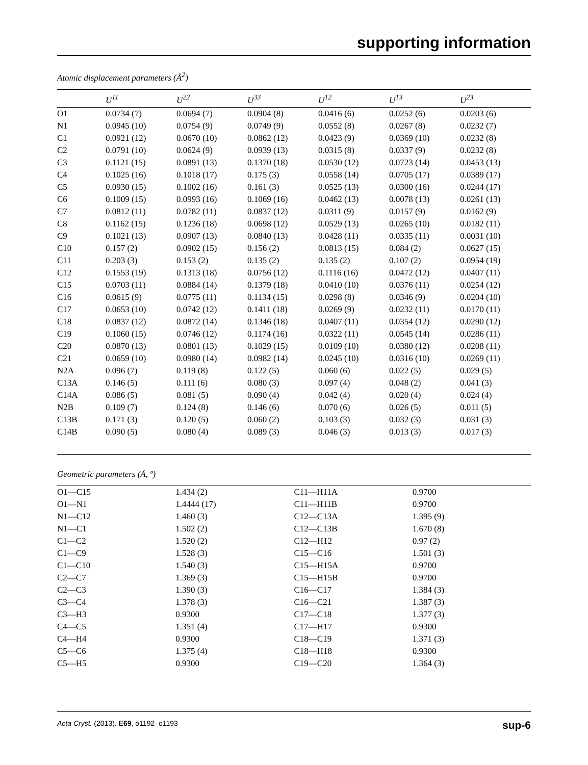supporting information
Atomic displacement parameters (Å<sup>2</sup>)
| | U<sup>11</sup> | U<sup>22</sup> | U<sup>33</sup> | U<sup>12</sup> | U<sup>13</sup> | U<sup>23</sup> |
| --- | --- | --- | --- | --- | --- | --- |
| O1 | 0.0734 (7) | 0.0694 (7) | 0.0904 (8) | 0.0416 (6) | 0.0252 (6) | 0.0203 (6) |
| N1 | 0.0945 (10) | 0.0754 (9) | 0.0749 (9) | 0.0552 (8) | 0.0267 (8) | 0.0232 (7) |
| C1 | 0.0921 (12) | 0.0670 (10) | 0.0862 (12) | 0.0423 (9) | 0.0369 (10) | 0.0232 (8) |
| C2 | 0.0791 (10) | 0.0624 (9) | 0.0939 (13) | 0.0315 (8) | 0.0337 (9) | 0.0232 (8) |
| C3 | 0.1121 (15) | 0.0891 (13) | 0.1370 (18) | 0.0530 (12) | 0.0723 (14) | 0.0453 (13) |
| C4 | 0.1025 (16) | 0.1018 (17) | 0.175 (3) | 0.0558 (14) | 0.0705 (17) | 0.0389 (17) |
| C5 | 0.0930 (15) | 0.1002 (16) | 0.161 (3) | 0.0525 (13) | 0.0300 (16) | 0.0244 (17) |
| C6 | 0.1009 (15) | 0.0993 (16) | 0.1069 (16) | 0.0462 (13) | 0.0078 (13) | 0.0261 (13) |
| C7 | 0.0812 (11) | 0.0782 (11) | 0.0837 (12) | 0.0311 (9) | 0.0157 (9) | 0.0162 (9) |
| C8 | 0.1162 (15) | 0.1236 (18) | 0.0698 (12) | 0.0529 (13) | 0.0265 (10) | 0.0182 (11) |
| C9 | 0.1021 (13) | 0.0907 (13) | 0.0840 (13) | 0.0428 (11) | 0.0335 (11) | 0.0031 (10) |
| C10 | 0.157 (2) | 0.0902 (15) | 0.156 (2) | 0.0813 (15) | 0.084 (2) | 0.0627 (15) |
| C11 | 0.203 (3) | 0.153 (2) | 0.135 (2) | 0.135 (2) | 0.107 (2) | 0.0954 (19) |
| C12 | 0.1553 (19) | 0.1313 (18) | 0.0756 (12) | 0.1116 (16) | 0.0472 (12) | 0.0407 (11) |
| C15 | 0.0703 (11) | 0.0884 (14) | 0.1379 (18) | 0.0410 (10) | 0.0376 (11) | 0.0254 (12) |
| C16 | 0.0615 (9) | 0.0775 (11) | 0.1134 (15) | 0.0298 (8) | 0.0346 (9) | 0.0204 (10) |
| C17 | 0.0653 (10) | 0.0742 (12) | 0.1411 (18) | 0.0269 (9) | 0.0232 (11) | 0.0170 (11) |
| C18 | 0.0837 (12) | 0.0872 (14) | 0.1346 (18) | 0.0407 (11) | 0.0354 (12) | 0.0290 (12) |
| C19 | 0.1060 (15) | 0.0746 (12) | 0.1174 (16) | 0.0322 (11) | 0.0545 (14) | 0.0286 (11) |
| C20 | 0.0870 (13) | 0.0801 (13) | 0.1029 (15) | 0.0109 (10) | 0.0380 (12) | 0.0208 (11) |
| C21 | 0.0659 (10) | 0.0980 (14) | 0.0982 (14) | 0.0245 (10) | 0.0316 (10) | 0.0269 (11) |
| N2A | 0.096 (7) | 0.119 (8) | 0.122 (5) | 0.060 (6) | 0.022 (5) | 0.029 (5) |
| C13A | 0.146 (5) | 0.111 (6) | 0.080 (3) | 0.097 (4) | 0.048 (2) | 0.041 (3) |
| C14A | 0.086 (5) | 0.081 (5) | 0.090 (4) | 0.042 (4) | 0.020 (4) | 0.024 (4) |
| N2B | 0.109 (7) | 0.124 (8) | 0.146 (6) | 0.070 (6) | 0.026 (5) | 0.011 (5) |
| C13B | 0.171 (3) | 0.120 (5) | 0.060 (2) | 0.103 (3) | 0.032 (3) | 0.031 (3) |
| C14B | 0.090 (5) | 0.080 (4) | 0.089 (3) | 0.046 (3) | 0.013 (3) | 0.017 (3) |
Geometric parameters (Å, º)
| O1—C15 | 1.434 (2) | C11—H11A | 0.9700 |
| O1—N1 | 1.4444 (17) | C11—H11B | 0.9700 |
| N1—C12 | 1.460 (3) | C12—C13A | 1.395 (9) |
| N1—C1 | 1.502 (2) | C12—C13B | 1.670 (8) |
| C1—C2 | 1.520 (2) | C12—H12 | 0.97 (2) |
| C1—C9 | 1.528 (3) | C15—C16 | 1.501 (3) |
| C1—C10 | 1.540 (3) | C15—H15A | 0.9700 |
| C2—C7 | 1.369 (3) | C15—H15B | 0.9700 |
| C2—C3 | 1.390 (3) | C16—C17 | 1.384 (3) |
| C3—C4 | 1.378 (3) | C16—C21 | 1.387 (3) |
| C3—H3 | 0.9300 | C17—C18 | 1.377 (3) |
| C4—C5 | 1.351 (4) | C17—H17 | 0.9300 |
| C4—H4 | 0.9300 | C18—C19 | 1.371 (3) |
| C5—C6 | 1.375 (4) | C18—H18 | 0.9300 |
| C5—H5 | 0.9300 | C19—C20 | 1.364 (3) |
Acta Cryst. (2013). E69, o1192–o1193 sup-6